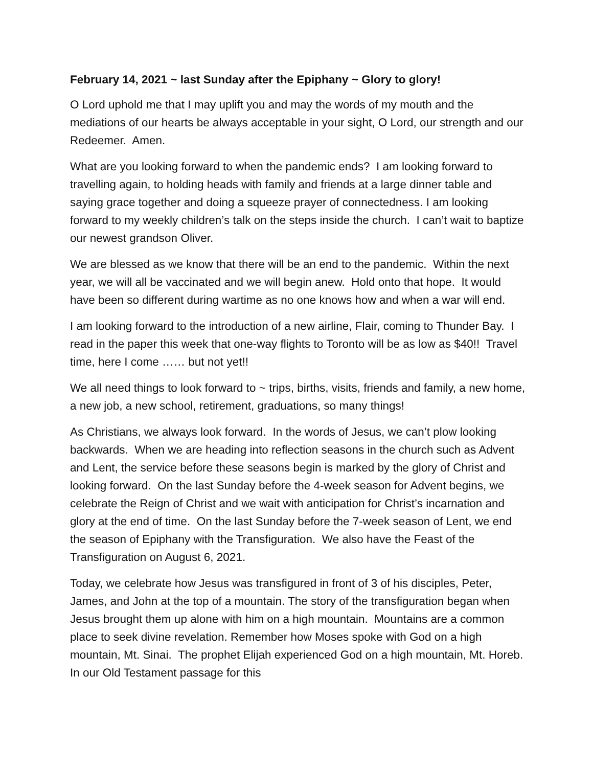February 14, 2021 ~ last Sunday after the Epiphany ~ Glory to glory!
O Lord uphold me that I may uplift you and may the words of my mouth and the mediations of our hearts be always acceptable in your sight, O Lord, our strength and our Redeemer. Amen.
What are you looking forward to when the pandemic ends? I am looking forward to travelling again, to holding heads with family and friends at a large dinner table and saying grace together and doing a squeeze prayer of connectedness. I am looking forward to my weekly children’s talk on the steps inside the church. I can’t wait to baptize our newest grandson Oliver.
We are blessed as we know that there will be an end to the pandemic. Within the next year, we will all be vaccinated and we will begin anew. Hold onto that hope. It would have been so different during wartime as no one knows how and when a war will end.
I am looking forward to the introduction of a new airline, Flair, coming to Thunder Bay. I read in the paper this week that one-way flights to Toronto will be as low as $40!! Travel time, here I come …… but not yet!!
We all need things to look forward to ~ trips, births, visits, friends and family, a new home, a new job, a new school, retirement, graduations, so many things!
As Christians, we always look forward. In the words of Jesus, we can’t plow looking backwards. When we are heading into reflection seasons in the church such as Advent and Lent, the service before these seasons begin is marked by the glory of Christ and looking forward. On the last Sunday before the 4-week season for Advent begins, we celebrate the Reign of Christ and we wait with anticipation for Christ’s incarnation and glory at the end of time. On the last Sunday before the 7-week season of Lent, we end the season of Epiphany with the Transfiguration. We also have the Feast of the Transfiguration on August 6, 2021.
Today, we celebrate how Jesus was transfigured in front of 3 of his disciples, Peter, James, and John at the top of a mountain. The story of the transfiguration began when Jesus brought them up alone with him on a high mountain. Mountains are a common place to seek divine revelation. Remember how Moses spoke with God on a high mountain, Mt. Sinai. The prophet Elijah experienced God on a high mountain, Mt. Horeb. In our Old Testament passage for this